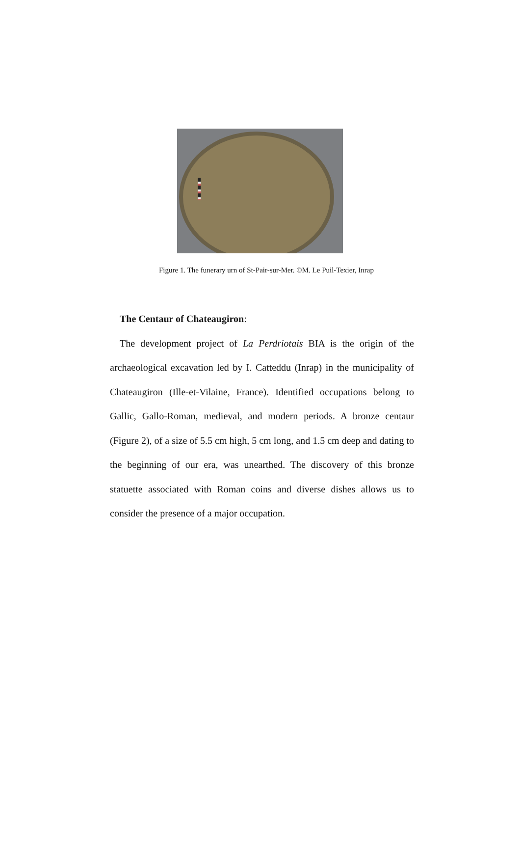Figure 1. The funerary urn of St-Pair-sur-Mer. ©M. Le Puil-Texier, Inrap
The Centaur of Chateaugiron:
The development project of La Perdriotais BIA is the origin of the archaeological excavation led by I. Catteddu (Inrap) in the municipality of Chateaugiron (Ille-et-Vilaine, France). Identified occupations belong to Gallic, Gallo-Roman, medieval, and modern periods. A bronze centaur (Figure 2), of a size of 5.5 cm high, 5 cm long, and 1.5 cm deep and dating to the beginning of our era, was unearthed. The discovery of this bronze statuette associated with Roman coins and diverse dishes allows us to consider the presence of a major occupation.